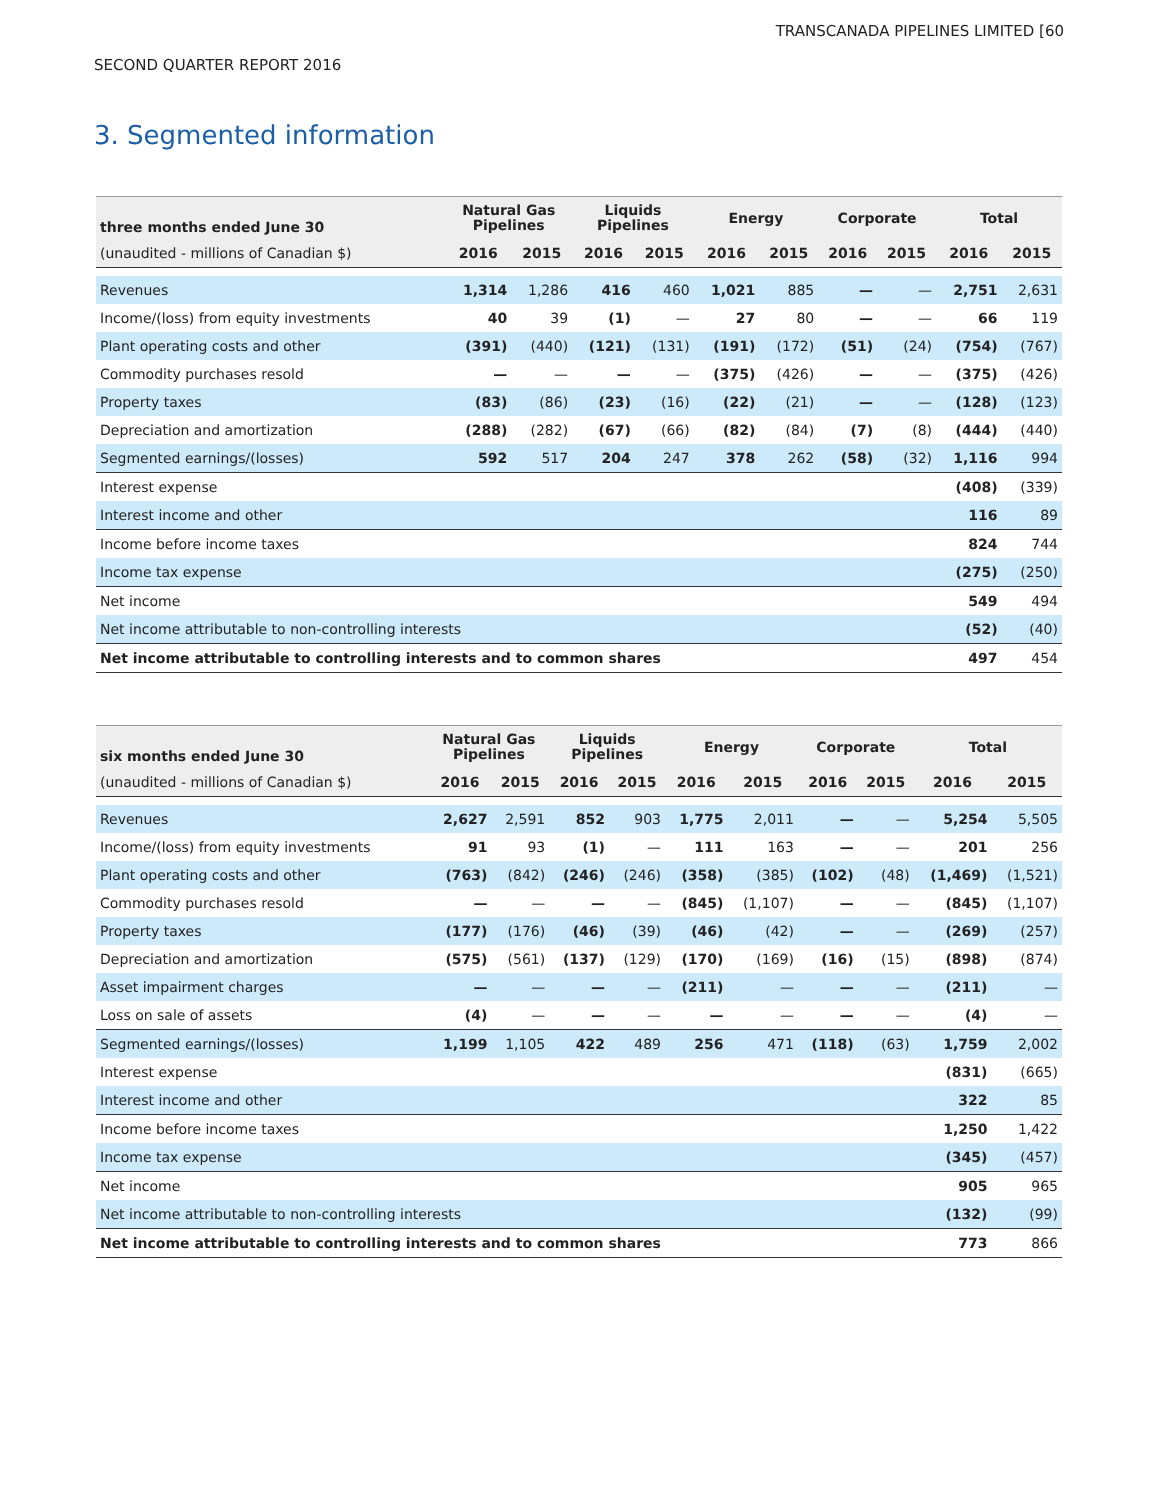TRANSCANADA PIPELINES LIMITED [60
SECOND QUARTER REPORT 2016
3. Segmented information
| three months ended June 30 | Natural Gas Pipelines | | Liquids Pipelines | | Energy | | Corporate | | Total | |
| --- | --- | --- | --- | --- | --- | --- | --- | --- | --- | --- |
| (unaudited - millions of Canadian $) | 2016 | 2015 | 2016 | 2015 | 2016 | 2015 | 2016 | 2015 | 2016 | 2015 |
| Revenues | 1,314 | 1,286 | 416 | 460 | 1,021 | 885 | — | — | 2,751 | 2,631 |
| Income/(loss) from equity investments | 40 | 39 | (1) | — | 27 | 80 | — | — | 66 | 119 |
| Plant operating costs and other | (391) | (440) | (121) | (131) | (191) | (172) | (51) | (24) | (754) | (767) |
| Commodity purchases resold | — | — | — | — | (375) | (426) | — | — | (375) | (426) |
| Property taxes | (83) | (86) | (23) | (16) | (22) | (21) | — | — | (128) | (123) |
| Depreciation and amortization | (288) | (282) | (67) | (66) | (82) | (84) | (7) | (8) | (444) | (440) |
| Segmented earnings/(losses) | 592 | 517 | 204 | 247 | 378 | 262 | (58) | (32) | 1,116 | 994 |
| Interest expense | | | | | | | | | (408) | (339) |
| Interest income and other | | | | | | | | | 116 | 89 |
| Income before income taxes | | | | | | | | | 824 | 744 |
| Income tax expense | | | | | | | | | (275) | (250) |
| Net income | | | | | | | | | 549 | 494 |
| Net income attributable to non-controlling interests | | | | | | | | | (52) | (40) |
| Net income attributable to controlling interests and to common shares | | | | | | | | | 497 | 454 |
| six months ended June 30 | Natural Gas Pipelines | | Liquids Pipelines | | Energy | | Corporate | | Total | |
| --- | --- | --- | --- | --- | --- | --- | --- | --- | --- | --- |
| (unaudited - millions of Canadian $) | 2016 | 2015 | 2016 | 2015 | 2016 | 2015 | 2016 | 2015 | 2016 | 2015 |
| Revenues | 2,627 | 2,591 | 852 | 903 | 1,775 | 2,011 | — | — | 5,254 | 5,505 |
| Income/(loss) from equity investments | 91 | 93 | (1) | — | 111 | 163 | — | — | 201 | 256 |
| Plant operating costs and other | (763) | (842) | (246) | (246) | (358) | (385) | (102) | (48) | (1,469) | (1,521) |
| Commodity purchases resold | — | — | — | — | (845) | (1,107) | — | — | (845) | (1,107) |
| Property taxes | (177) | (176) | (46) | (39) | (46) | (42) | — | — | (269) | (257) |
| Depreciation and amortization | (575) | (561) | (137) | (129) | (170) | (169) | (16) | (15) | (898) | (874) |
| Asset impairment charges | — | — | — | — | (211) | — | — | — | (211) | — |
| Loss on sale of assets | (4) | — | — | — | — | — | — | — | (4) | — |
| Segmented earnings/(losses) | 1,199 | 1,105 | 422 | 489 | 256 | 471 | (118) | (63) | 1,759 | 2,002 |
| Interest expense | | | | | | | | | (831) | (665) |
| Interest income and other | | | | | | | | | 322 | 85 |
| Income before income taxes | | | | | | | | | 1,250 | 1,422 |
| Income tax expense | | | | | | | | | (345) | (457) |
| Net income | | | | | | | | | 905 | 965 |
| Net income attributable to non-controlling interests | | | | | | | | | (132) | (99) |
| Net income attributable to controlling interests and to common shares | | | | | | | | | 773 | 866 |